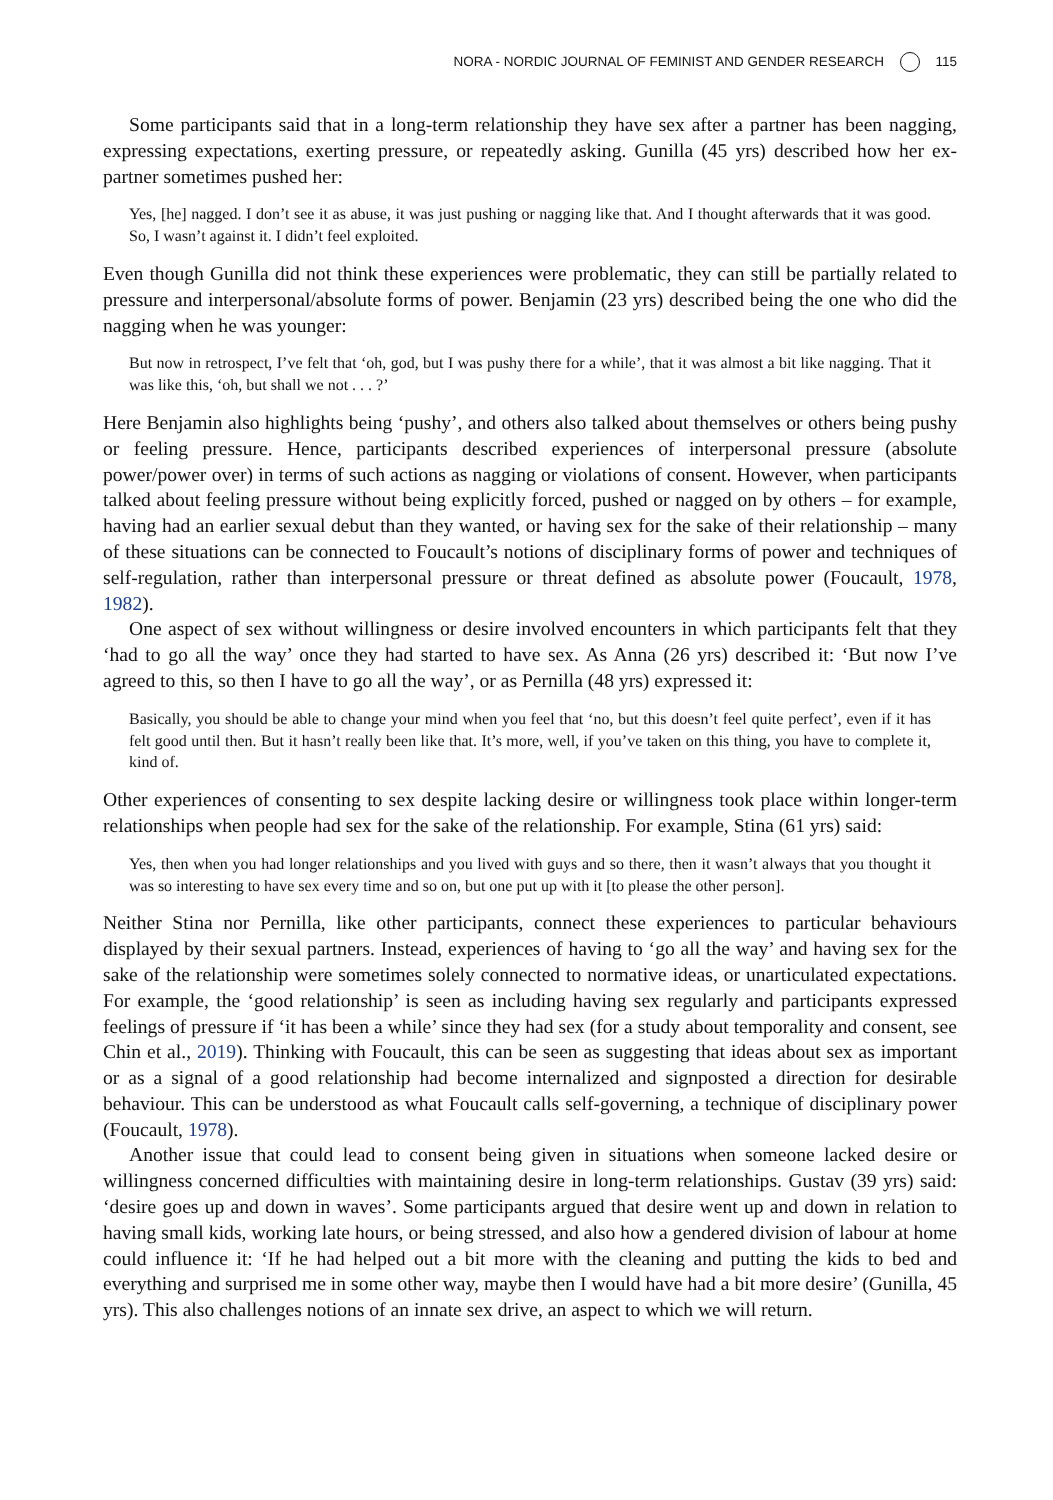NORA - NORDIC JOURNAL OF FEMINIST AND GENDER RESEARCH 115
Some participants said that in a long-term relationship they have sex after a partner has been nagging, expressing expectations, exerting pressure, or repeatedly asking. Gunilla (45 yrs) described how her ex-partner sometimes pushed her:
Yes, [he] nagged. I don’t see it as abuse, it was just pushing or nagging like that. And I thought afterwards that it was good. So, I wasn’t against it. I didn’t feel exploited.
Even though Gunilla did not think these experiences were problematic, they can still be partially related to pressure and interpersonal/absolute forms of power. Benjamin (23 yrs) described being the one who did the nagging when he was younger:
But now in retrospect, I’ve felt that ‘oh, god, but I was pushy there for a while’, that it was almost a bit like nagging. That it was like this, ‘oh, but shall we not . . . ?’
Here Benjamin also highlights being ‘pushy’, and others also talked about themselves or others being pushy or feeling pressure. Hence, participants described experiences of interpersonal pressure (absolute power/power over) in terms of such actions as nagging or violations of consent. However, when participants talked about feeling pressure without being explicitly forced, pushed or nagged on by others – for example, having had an earlier sexual debut than they wanted, or having sex for the sake of their relationship – many of these situations can be connected to Foucault’s notions of disciplinary forms of power and techniques of self-regulation, rather than interpersonal pressure or threat defined as absolute power (Foucault, 1978, 1982).
One aspect of sex without willingness or desire involved encounters in which participants felt that they ‘had to go all the way’ once they had started to have sex. As Anna (26 yrs) described it: ‘But now I’ve agreed to this, so then I have to go all the way’, or as Pernilla (48 yrs) expressed it:
Basically, you should be able to change your mind when you feel that ‘no, but this doesn’t feel quite perfect’, even if it has felt good until then. But it hasn’t really been like that. It’s more, well, if you’ve taken on this thing, you have to complete it, kind of.
Other experiences of consenting to sex despite lacking desire or willingness took place within longer-term relationships when people had sex for the sake of the relationship. For example, Stina (61 yrs) said:
Yes, then when you had longer relationships and you lived with guys and so there, then it wasn’t always that you thought it was so interesting to have sex every time and so on, but one put up with it [to please the other person].
Neither Stina nor Pernilla, like other participants, connect these experiences to particular behaviours displayed by their sexual partners. Instead, experiences of having to ‘go all the way’ and having sex for the sake of the relationship were sometimes solely connected to normative ideas, or unarticulated expectations. For example, the ‘good relationship’ is seen as including having sex regularly and participants expressed feelings of pressure if ‘it has been a while’ since they had sex (for a study about temporality and consent, see Chin et al., 2019). Thinking with Foucault, this can be seen as suggesting that ideas about sex as important or as a signal of a good relationship had become internalized and signposted a direction for desirable behaviour. This can be understood as what Foucault calls self-governing, a technique of disciplinary power (Foucault, 1978).
Another issue that could lead to consent being given in situations when someone lacked desire or willingness concerned difficulties with maintaining desire in long-term relationships. Gustav (39 yrs) said: ‘desire goes up and down in waves’. Some participants argued that desire went up and down in relation to having small kids, working late hours, or being stressed, and also how a gendered division of labour at home could influence it: ‘If he had helped out a bit more with the cleaning and putting the kids to bed and everything and surprised me in some other way, maybe then I would have had a bit more desire’ (Gunilla, 45 yrs). This also challenges notions of an innate sex drive, an aspect to which we will return.